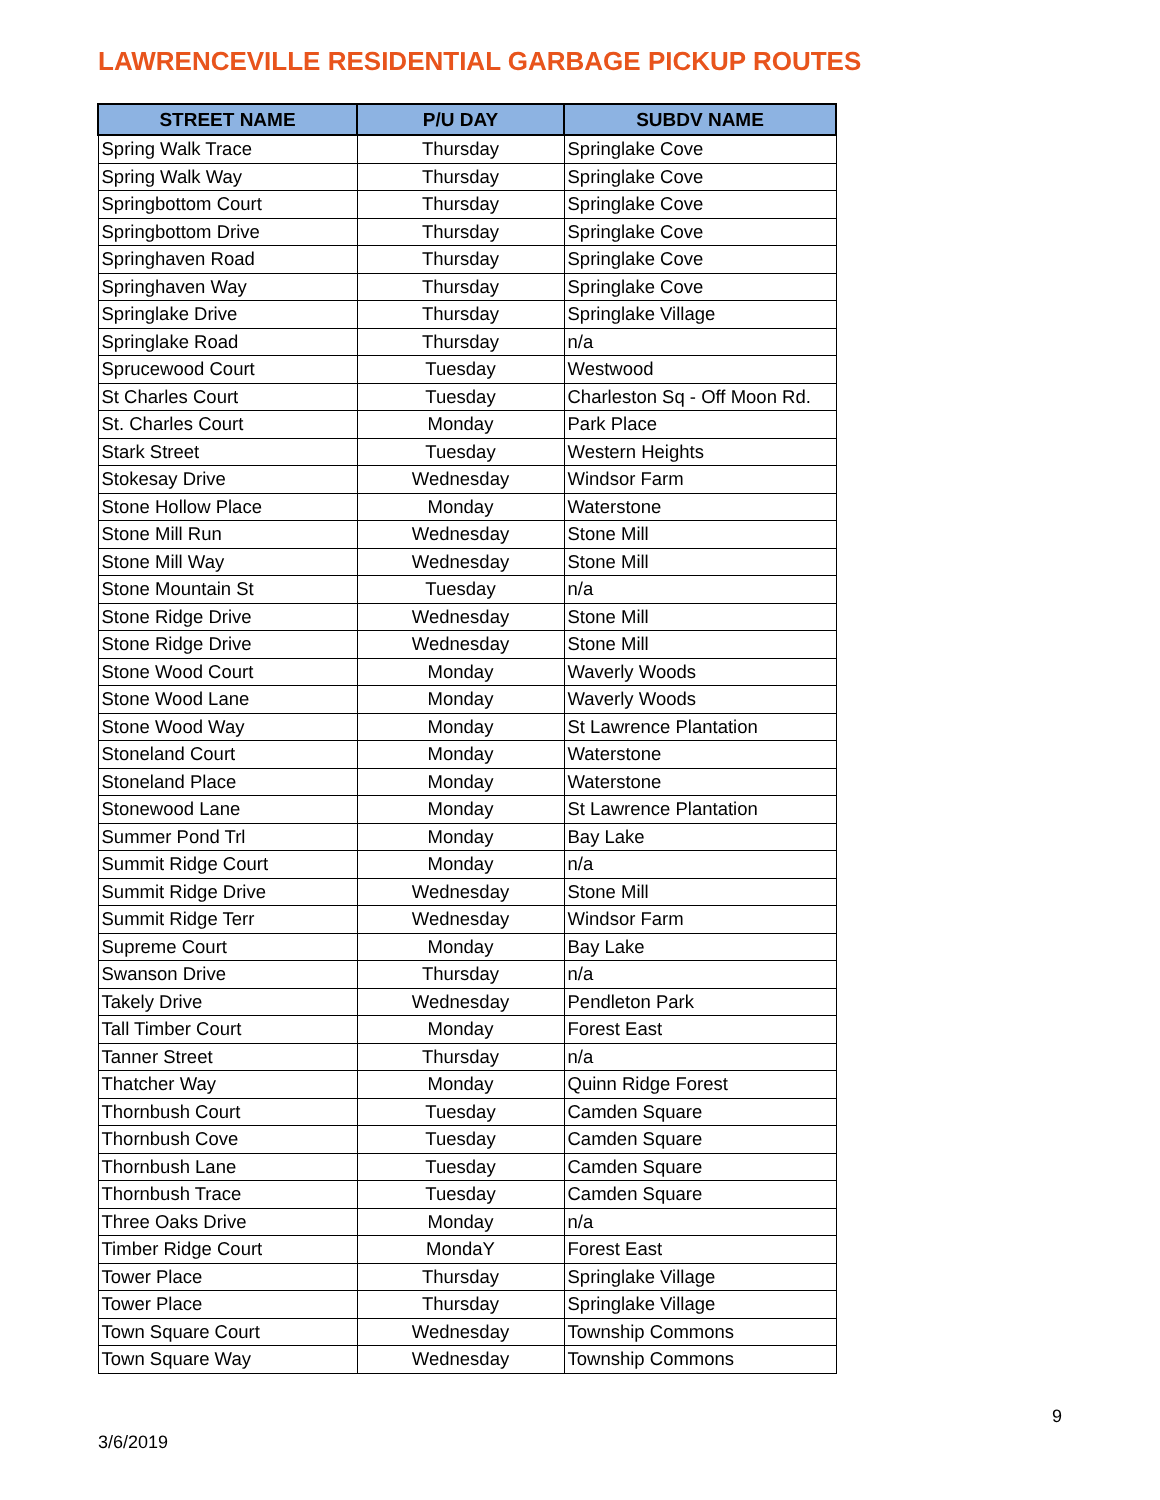LAWRENCEVILLE RESIDENTIAL GARBAGE PICKUP ROUTES
| STREET NAME | P/U DAY | SUBDV NAME |
| --- | --- | --- |
| Spring Walk Trace | Thursday | Springlake Cove |
| Spring Walk Way | Thursday | Springlake Cove |
| Springbottom Court | Thursday | Springlake Cove |
| Springbottom Drive | Thursday | Springlake Cove |
| Springhaven Road | Thursday | Springlake Cove |
| Springhaven Way | Thursday | Springlake Cove |
| Springlake Drive | Thursday | Springlake Village |
| Springlake Road | Thursday | n/a |
| Sprucewood Court | Tuesday | Westwood |
| St Charles Court | Tuesday | Charleston Sq - Off Moon Rd. |
| St. Charles Court | Monday | Park Place |
| Stark Street | Tuesday | Western Heights |
| Stokesay Drive | Wednesday | Windsor Farm |
| Stone Hollow Place | Monday | Waterstone |
| Stone Mill Run | Wednesday | Stone Mill |
| Stone Mill Way | Wednesday | Stone Mill |
| Stone Mountain St | Tuesday | n/a |
| Stone Ridge Drive | Wednesday | Stone Mill |
| Stone Ridge Drive | Wednesday | Stone Mill |
| Stone Wood Court | Monday | Waverly Woods |
| Stone Wood Lane | Monday | Waverly Woods |
| Stone Wood Way | Monday | St Lawrence Plantation |
| Stoneland Court | Monday | Waterstone |
| Stoneland Place | Monday | Waterstone |
| Stonewood Lane | Monday | St Lawrence Plantation |
| Summer Pond Trl | Monday | Bay Lake |
| Summit Ridge Court | Monday | n/a |
| Summit Ridge Drive | Wednesday | Stone Mill |
| Summit Ridge Terr | Wednesday | Windsor Farm |
| Supreme Court | Monday | Bay Lake |
| Swanson Drive | Thursday | n/a |
| Takely Drive | Wednesday | Pendleton Park |
| Tall Timber Court | Monday | Forest East |
| Tanner Street | Thursday | n/a |
| Thatcher Way | Monday | Quinn Ridge Forest |
| Thornbush Court | Tuesday | Camden Square |
| Thornbush Cove | Tuesday | Camden Square |
| Thornbush Lane | Tuesday | Camden Square |
| Thornbush Trace | Tuesday | Camden Square |
| Three Oaks Drive | Monday | n/a |
| Timber Ridge Court | MondaY | Forest East |
| Tower Place | Thursday | Springlake Village |
| Tower Place | Thursday | Springlake Village |
| Town Square Court | Wednesday | Township Commons |
| Town Square Way | Wednesday | Township Commons |
9
3/6/2019